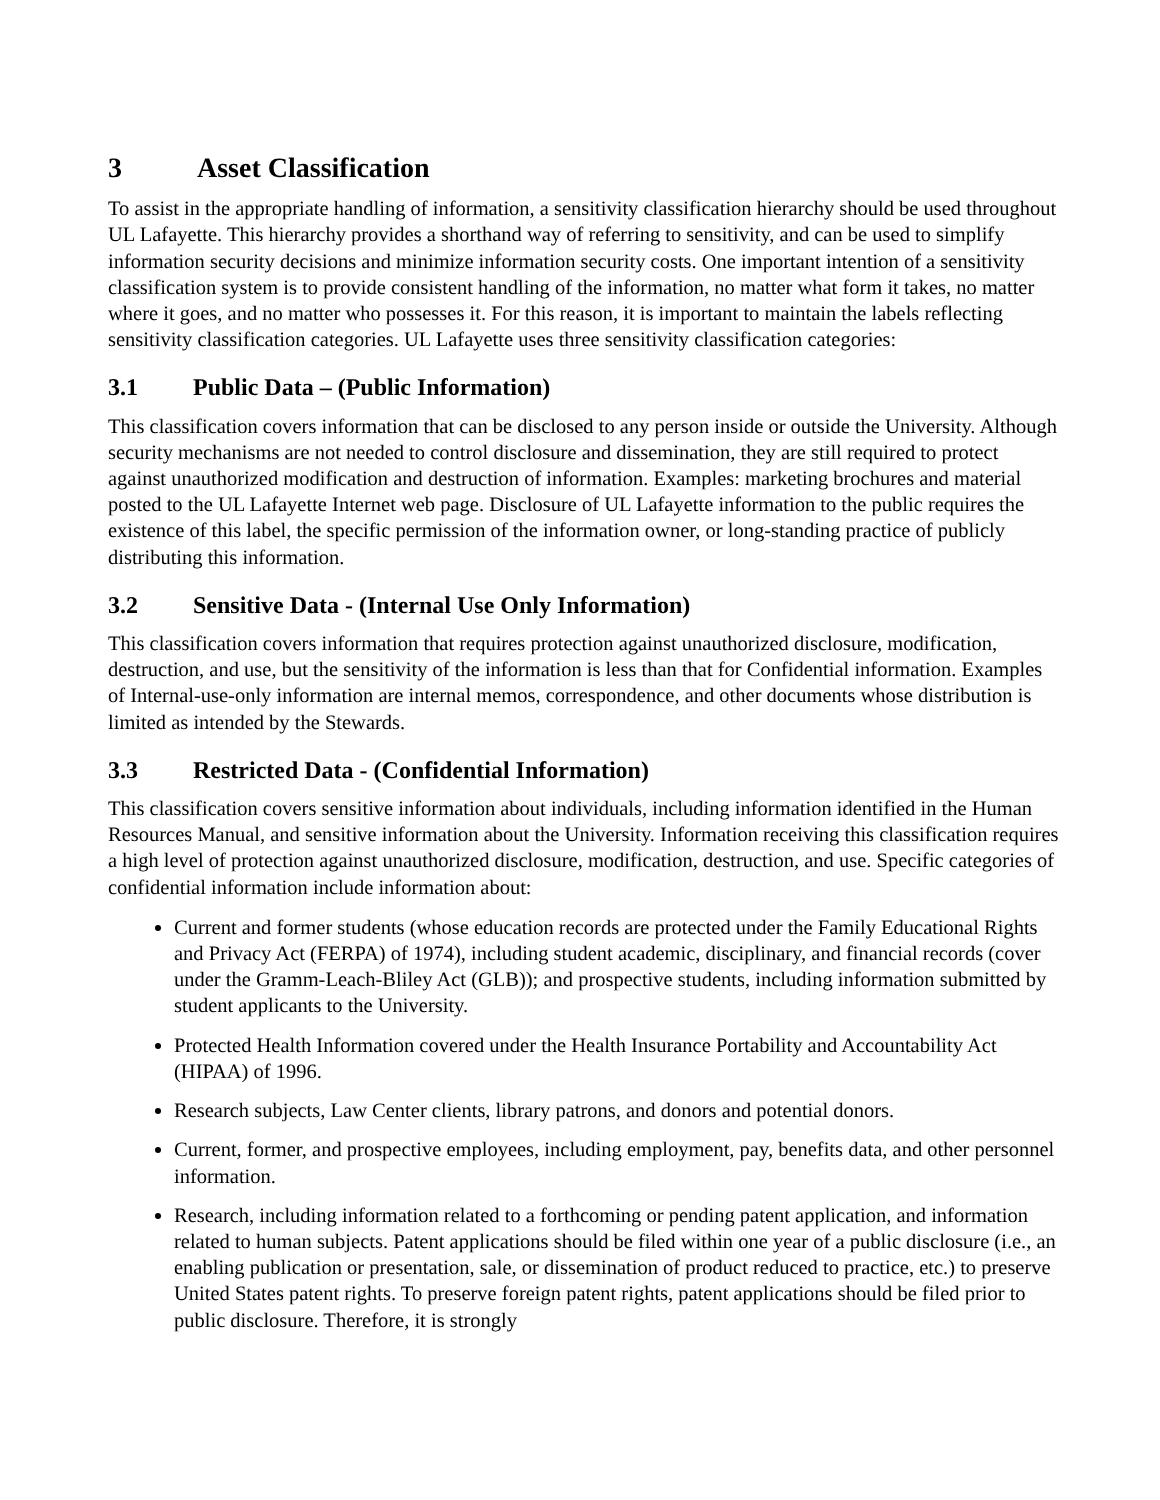3 Asset Classification
To assist in the appropriate handling of information, a sensitivity classification hierarchy should be used throughout UL Lafayette. This hierarchy provides a shorthand way of referring to sensitivity, and can be used to simplify information security decisions and minimize information security costs. One important intention of a sensitivity classification system is to provide consistent handling of the information, no matter what form it takes, no matter where it goes, and no matter who possesses it. For this reason, it is important to maintain the labels reflecting sensitivity classification categories. UL Lafayette uses three sensitivity classification categories:
3.1 Public Data – (Public Information)
This classification covers information that can be disclosed to any person inside or outside the University. Although security mechanisms are not needed to control disclosure and dissemination, they are still required to protect against unauthorized modification and destruction of information. Examples: marketing brochures and material posted to the UL Lafayette Internet web page. Disclosure of UL Lafayette information to the public requires the existence of this label, the specific permission of the information owner, or long-standing practice of publicly distributing this information.
3.2 Sensitive Data - (Internal Use Only Information)
This classification covers information that requires protection against unauthorized disclosure, modification, destruction, and use, but the sensitivity of the information is less than that for Confidential information. Examples of Internal-use-only information are internal memos, correspondence, and other documents whose distribution is limited as intended by the Stewards.
3.3 Restricted Data - (Confidential Information)
This classification covers sensitive information about individuals, including information identified in the Human Resources Manual, and sensitive information about the University. Information receiving this classification requires a high level of protection against unauthorized disclosure, modification, destruction, and use. Specific categories of confidential information include information about:
Current and former students (whose education records are protected under the Family Educational Rights and Privacy Act (FERPA) of 1974), including student academic, disciplinary, and financial records (cover under the Gramm-Leach-Bliley Act (GLB)); and prospective students, including information submitted by student applicants to the University.
Protected Health Information covered under the Health Insurance Portability and Accountability Act (HIPAA) of 1996.
Research subjects, Law Center clients, library patrons, and donors and potential donors.
Current, former, and prospective employees, including employment, pay, benefits data, and other personnel information.
Research, including information related to a forthcoming or pending patent application, and information related to human subjects. Patent applications should be filed within one year of a public disclosure (i.e., an enabling publication or presentation, sale, or dissemination of product reduced to practice, etc.) to preserve United States patent rights. To preserve foreign patent rights, patent applications should be filed prior to public disclosure. Therefore, it is strongly